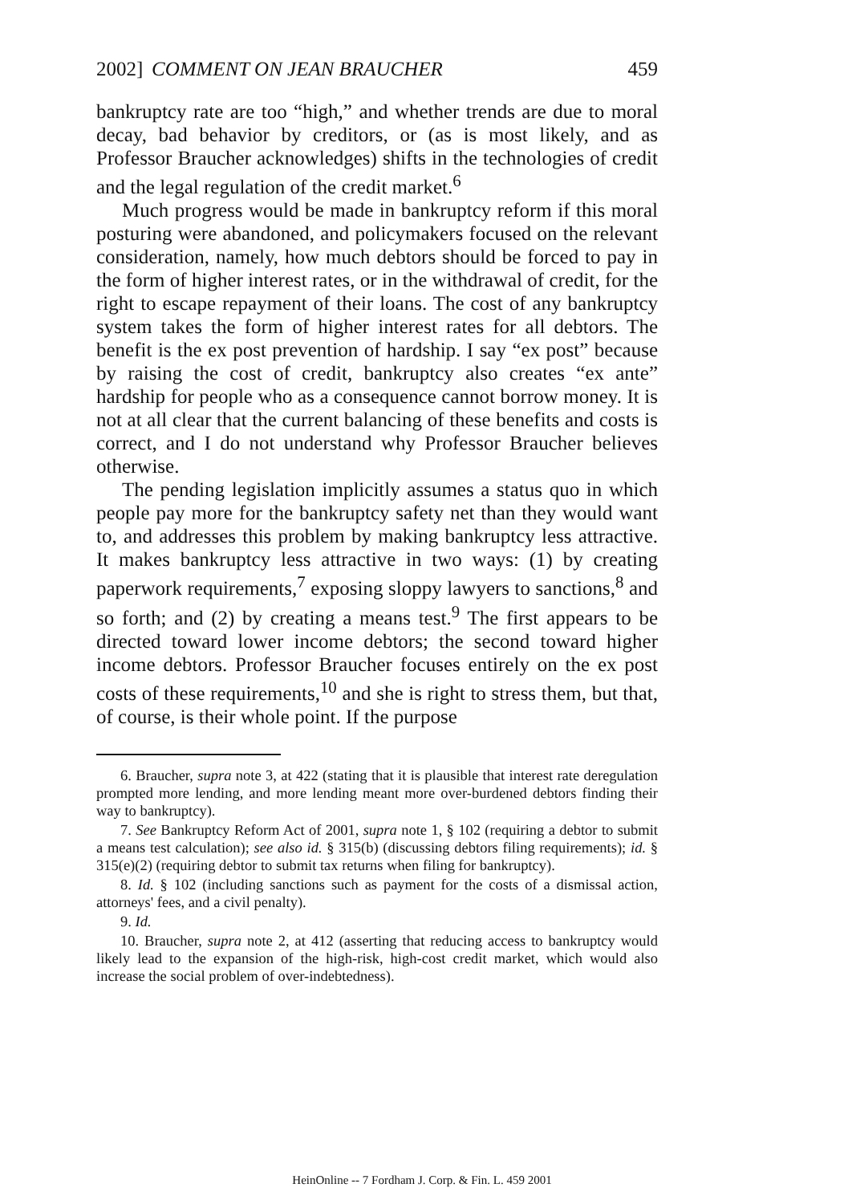2002] COMMENT ON JEAN BRAUCHER 459
bankruptcy rate are too “high,” and whether trends are due to moral decay, bad behavior by creditors, or (as is most likely, and as Professor Braucher acknowledges) shifts in the technologies of credit and the legal regulation of the credit market.<sup>6</sup>
Much progress would be made in bankruptcy reform if this moral posturing were abandoned, and policymakers focused on the relevant consideration, namely, how much debtors should be forced to pay in the form of higher interest rates, or in the withdrawal of credit, for the right to escape repayment of their loans. The cost of any bankruptcy system takes the form of higher interest rates for all debtors. The benefit is the ex post prevention of hardship. I say “ex post” because by raising the cost of credit, bankruptcy also creates “ex ante” hardship for people who as a consequence cannot borrow money. It is not at all clear that the current balancing of these benefits and costs is correct, and I do not understand why Professor Braucher believes otherwise.
The pending legislation implicitly assumes a status quo in which people pay more for the bankruptcy safety net than they would want to, and addresses this problem by making bankruptcy less attractive. It makes bankruptcy less attractive in two ways: (1) by creating paperwork requirements,<sup>7</sup> exposing sloppy lawyers to sanctions,<sup>8</sup> and so forth; and (2) by creating a means test.<sup>9</sup> The first appears to be directed toward lower income debtors; the second toward higher income debtors. Professor Braucher focuses entirely on the ex post costs of these requirements,<sup>10</sup> and she is right to stress them, but that, of course, is their whole point. If the purpose
6. Braucher, supra note 3, at 422 (stating that it is plausible that interest rate deregulation prompted more lending, and more lending meant more over-burdened debtors finding their way to bankruptcy).
7. See Bankruptcy Reform Act of 2001, supra note 1, § 102 (requiring a debtor to submit a means test calculation); see also id. § 315(b) (discussing debtors filing requirements); id. § 315(e)(2) (requiring debtor to submit tax returns when filing for bankruptcy).
8. Id. § 102 (including sanctions such as payment for the costs of a dismissal action, attorneys' fees, and a civil penalty).
9. Id.
10. Braucher, supra note 2, at 412 (asserting that reducing access to bankruptcy would likely lead to the expansion of the high-risk, high-cost credit market, which would also increase the social problem of over-indebtedness).
HeinOnline -- 7 Fordham J. Corp. & Fin. L. 459 2001